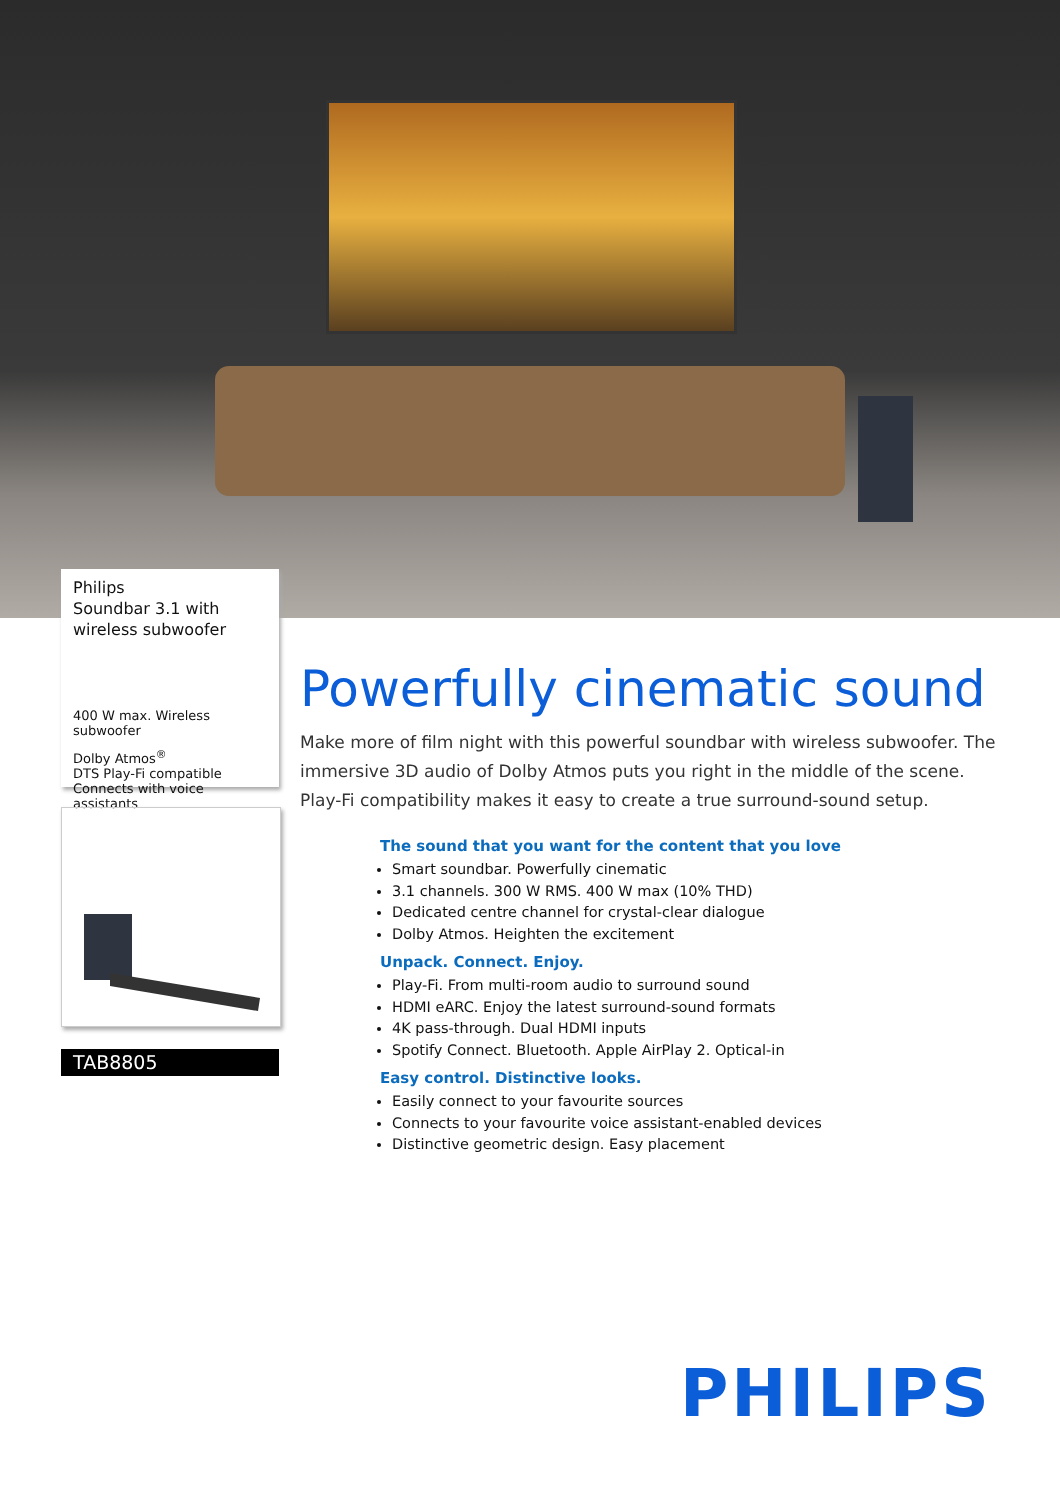Philips
Soundbar 3.1 with wireless subwoofer
400 W max. Wireless subwoofer
Dolby Atmos<sup>®</sup>
DTS Play-Fi compatible
Connects with voice assistants
TAB8805
Powerfully cinematic sound
Make more of film night with this powerful soundbar with wireless subwoofer. The immersive 3D audio of Dolby Atmos puts you right in the middle of the scene. Play-Fi compatibility makes it easy to create a true surround-sound setup.
The sound that you want for the content that you love
Smart soundbar. Powerfully cinematic
3.1 channels. 300 W RMS. 400 W max (10% THD)
Dedicated centre channel for crystal-clear dialogue
Dolby Atmos. Heighten the excitement
Unpack. Connect. Enjoy.
Play-Fi. From multi-room audio to surround sound
HDMI eARC. Enjoy the latest surround-sound formats
4K pass-through. Dual HDMI inputs
Spotify Connect. Bluetooth. Apple AirPlay 2. Optical-in
Easy control. Distinctive looks.
Easily connect to your favourite sources
Connects to your favourite voice assistant-enabled devices
Distinctive geometric design. Easy placement
PHILIPS